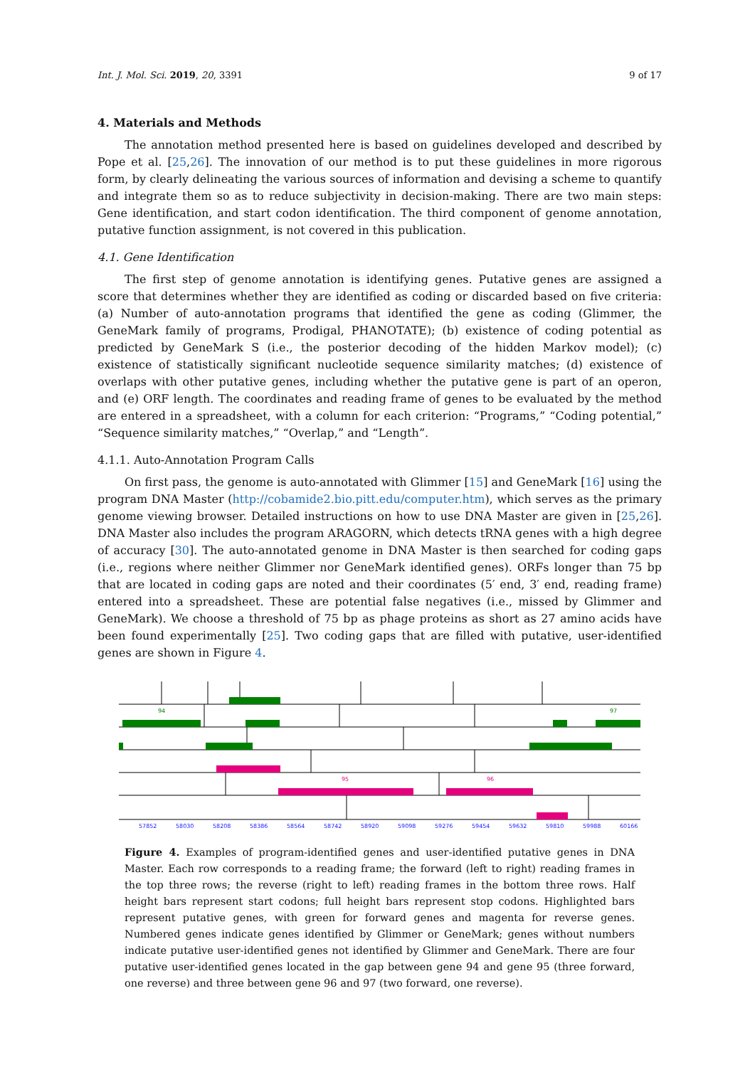Int. J. Mol. Sci. 2019, 20, 3391 9 of 17
4. Materials and Methods
The annotation method presented here is based on guidelines developed and described by Pope et al. [25,26]. The innovation of our method is to put these guidelines in more rigorous form, by clearly delineating the various sources of information and devising a scheme to quantify and integrate them so as to reduce subjectivity in decision-making. There are two main steps: Gene identification, and start codon identification. The third component of genome annotation, putative function assignment, is not covered in this publication.
4.1. Gene Identification
The first step of genome annotation is identifying genes. Putative genes are assigned a score that determines whether they are identified as coding or discarded based on five criteria: (a) Number of auto-annotation programs that identified the gene as coding (Glimmer, the GeneMark family of programs, Prodigal, PHANOTATE); (b) existence of coding potential as predicted by GeneMark S (i.e., the posterior decoding of the hidden Markov model); (c) existence of statistically significant nucleotide sequence similarity matches; (d) existence of overlaps with other putative genes, including whether the putative gene is part of an operon, and (e) ORF length. The coordinates and reading frame of genes to be evaluated by the method are entered in a spreadsheet, with a column for each criterion: “Programs,” “Coding potential,” “Sequence similarity matches,” “Overlap,” and “Length”.
4.1.1. Auto-Annotation Program Calls
On first pass, the genome is auto-annotated with Glimmer [15] and GeneMark [16] using the program DNA Master (http://cobamide2.bio.pitt.edu/computer.htm), which serves as the primary genome viewing browser. Detailed instructions on how to use DNA Master are given in [25,26]. DNA Master also includes the program ARAGORN, which detects tRNA genes with a high degree of accuracy [30]. The auto-annotated genome in DNA Master is then searched for coding gaps (i.e., regions where neither Glimmer nor GeneMark identified genes). ORFs longer than 75 bp that are located in coding gaps are noted and their coordinates (5′ end, 3′ end, reading frame) entered into a spreadsheet. These are potential false negatives (i.e., missed by Glimmer and GeneMark). We choose a threshold of 75 bp as phage proteins as short as 27 amino acids have been found experimentally [25]. Two coding gaps that are filled with putative, user-identified genes are shown in Figure 4.
94
97
95
96
57852
58030
58208
58386
58564
58742
58920
59098
59276
59454
59632
59810
59988
60166
Figure 4. Examples of program-identified genes and user-identified putative genes in DNA Master. Each row corresponds to a reading frame; the forward (left to right) reading frames in the top three rows; the reverse (right to left) reading frames in the bottom three rows. Half height bars represent start codons; full height bars represent stop codons. Highlighted bars represent putative genes, with green for forward genes and magenta for reverse genes. Numbered genes indicate genes identified by Glimmer or GeneMark; genes without numbers indicate putative user-identified genes not identified by Glimmer and GeneMark. There are four putative user-identified genes located in the gap between gene 94 and gene 95 (three forward, one reverse) and three between gene 96 and 97 (two forward, one reverse).